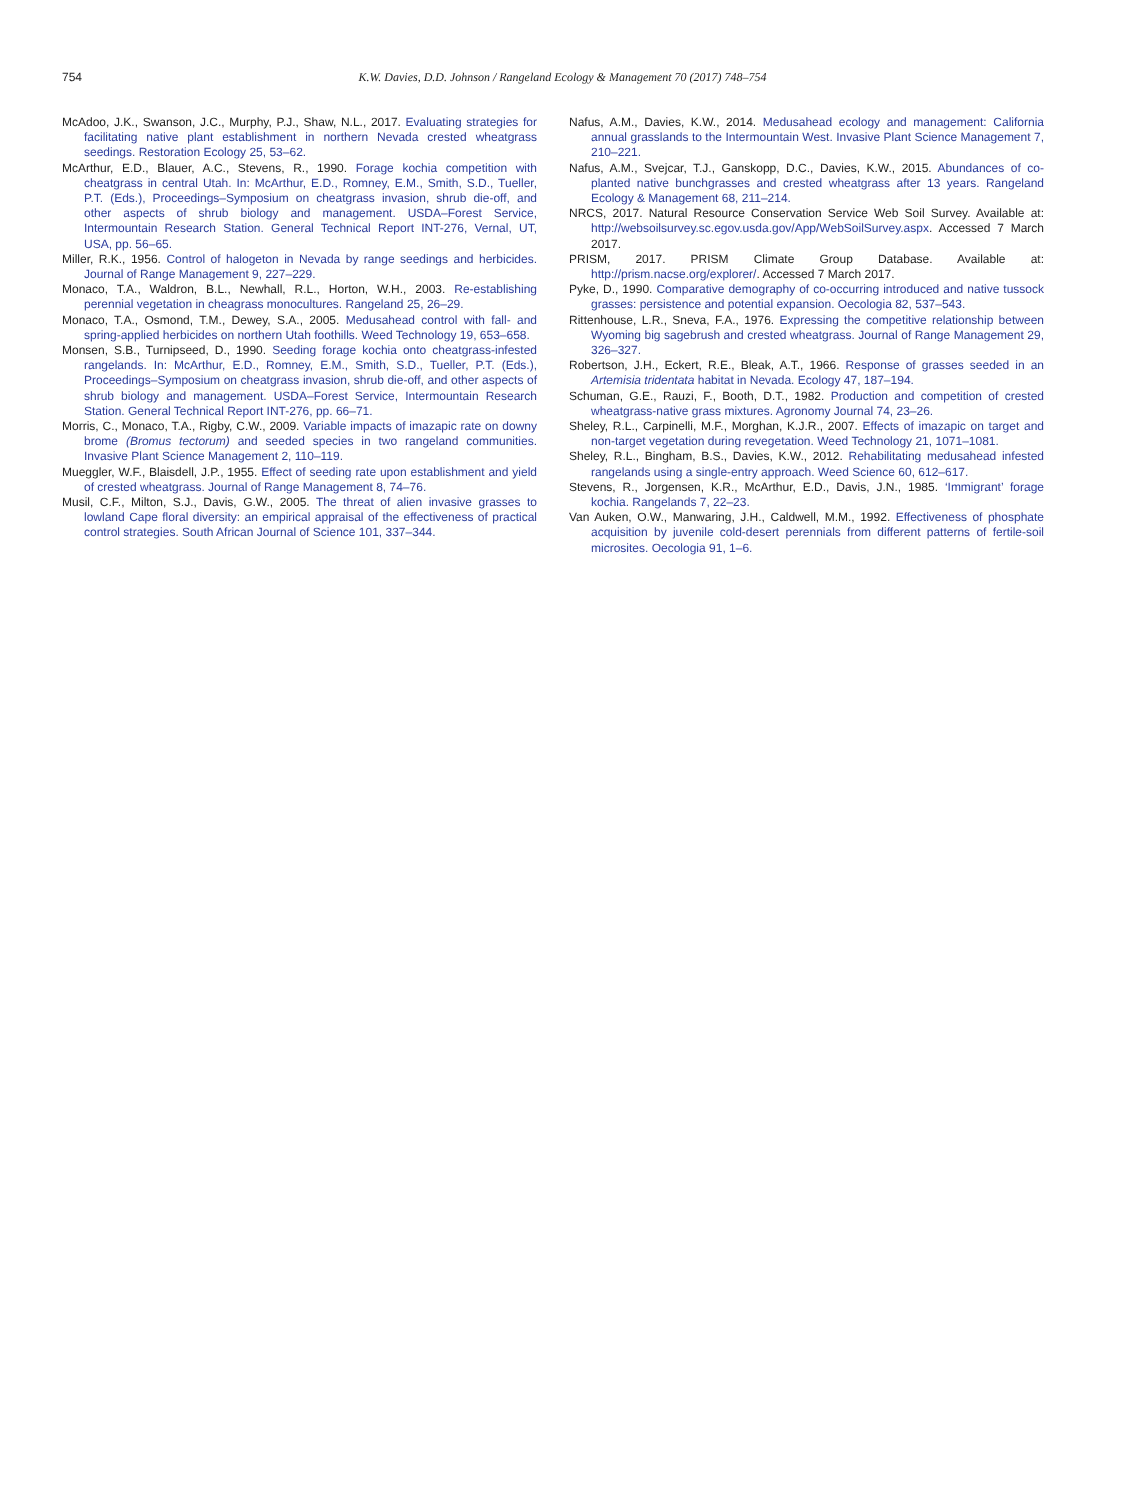754 K.W. Davies, D.D. Johnson / Rangeland Ecology & Management 70 (2017) 748–754
McAdoo, J.K., Swanson, J.C., Murphy, P.J., Shaw, N.L., 2017. Evaluating strategies for facilitating native plant establishment in northern Nevada crested wheatgrass seedings. Restoration Ecology 25, 53–62.
McArthur, E.D., Blauer, A.C., Stevens, R., 1990. Forage kochia competition with cheatgrass in central Utah. In: McArthur, E.D., Romney, E.M., Smith, S.D., Tueller, P.T. (Eds.), Proceedings–Symposium on cheatgrass invasion, shrub die-off, and other aspects of shrub biology and management. USDA–Forest Service, Intermountain Research Station. General Technical Report INT-276, Vernal, UT, USA, pp. 56–65.
Miller, R.K., 1956. Control of halogeton in Nevada by range seedings and herbicides. Journal of Range Management 9, 227–229.
Monaco, T.A., Waldron, B.L., Newhall, R.L., Horton, W.H., 2003. Re-establishing perennial vegetation in cheagrass monocultures. Rangeland 25, 26–29.
Monaco, T.A., Osmond, T.M., Dewey, S.A., 2005. Medusahead control with fall- and spring-applied herbicides on northern Utah foothills. Weed Technology 19, 653–658.
Monsen, S.B., Turnipseed, D., 1990. Seeding forage kochia onto cheatgrass-infested rangelands. In: McArthur, E.D., Romney, E.M., Smith, S.D., Tueller, P.T. (Eds.), Proceedings–Symposium on cheatgrass invasion, shrub die-off, and other aspects of shrub biology and management. USDA–Forest Service, Intermountain Research Station. General Technical Report INT-276, pp. 66–71.
Morris, C., Monaco, T.A., Rigby, C.W., 2009. Variable impacts of imazapic rate on downy brome (Bromus tectorum) and seeded species in two rangeland communities. Invasive Plant Science Management 2, 110–119.
Mueggler, W.F., Blaisdell, J.P., 1955. Effect of seeding rate upon establishment and yield of crested wheatgrass. Journal of Range Management 8, 74–76.
Musil, C.F., Milton, S.J., Davis, G.W., 2005. The threat of alien invasive grasses to lowland Cape floral diversity: an empirical appraisal of the effectiveness of practical control strategies. South African Journal of Science 101, 337–344.
Nafus, A.M., Davies, K.W., 2014. Medusahead ecology and management: California annual grasslands to the Intermountain West. Invasive Plant Science Management 7, 210–221.
Nafus, A.M., Svejcar, T.J., Ganskopp, D.C., Davies, K.W., 2015. Abundances of co-planted native bunchgrasses and crested wheatgrass after 13 years. Rangeland Ecology & Management 68, 211–214.
NRCS, 2017. Natural Resource Conservation Service Web Soil Survey. Available at: http://websoilsurvey.sc.egov.usda.gov/App/WebSoilSurvey.aspx. Accessed 7 March 2017.
PRISM, 2017. PRISM Climate Group Database. Available at: http://prism.nacse.org/explorer/. Accessed 7 March 2017.
Pyke, D., 1990. Comparative demography of co-occurring introduced and native tussock grasses: persistence and potential expansion. Oecologia 82, 537–543.
Rittenhouse, L.R., Sneva, F.A., 1976. Expressing the competitive relationship between Wyoming big sagebrush and crested wheatgrass. Journal of Range Management 29, 326–327.
Robertson, J.H., Eckert, R.E., Bleak, A.T., 1966. Response of grasses seeded in an Artemisia tridentata habitat in Nevada. Ecology 47, 187–194.
Schuman, G.E., Rauzi, F., Booth, D.T., 1982. Production and competition of crested wheatgrass-native grass mixtures. Agronomy Journal 74, 23–26.
Sheley, R.L., Carpinelli, M.F., Morghan, K.J.R., 2007. Effects of imazapic on target and non-target vegetation during revegetation. Weed Technology 21, 1071–1081.
Sheley, R.L., Bingham, B.S., Davies, K.W., 2012. Rehabilitating medusahead infested rangelands using a single-entry approach. Weed Science 60, 612–617.
Stevens, R., Jorgensen, K.R., McArthur, E.D., Davis, J.N., 1985. ‘Immigrant’ forage kochia. Rangelands 7, 22–23.
Van Auken, O.W., Manwaring, J.H., Caldwell, M.M., 1992. Effectiveness of phosphate acquisition by juvenile cold-desert perennials from different patterns of fertile-soil microsites. Oecologia 91, 1–6.